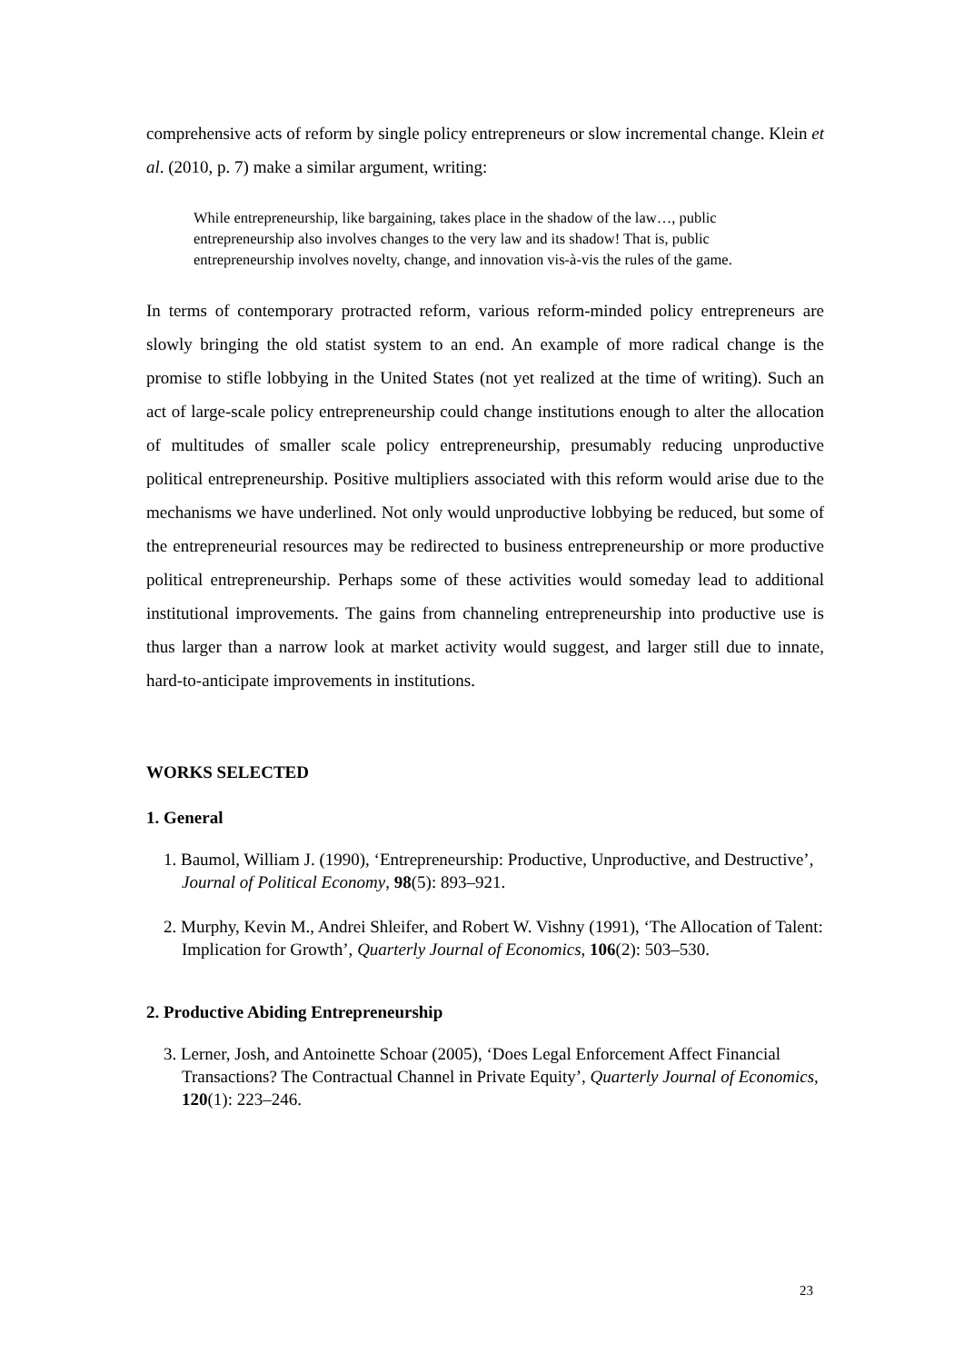comprehensive acts of reform by single policy entrepreneurs or slow incremental change. Klein et al. (2010, p. 7) make a similar argument, writing:
While entrepreneurship, like bargaining, takes place in the shadow of the law…, public entrepreneurship also involves changes to the very law and its shadow! That is, public entrepreneurship involves novelty, change, and innovation vis-à-vis the rules of the game.
In terms of contemporary protracted reform, various reform-minded policy entrepreneurs are slowly bringing the old statist system to an end. An example of more radical change is the promise to stifle lobbying in the United States (not yet realized at the time of writing). Such an act of large-scale policy entrepreneurship could change institutions enough to alter the allocation of multitudes of smaller scale policy entrepreneurship, presumably reducing unproductive political entrepreneurship. Positive multipliers associated with this reform would arise due to the mechanisms we have underlined. Not only would unproductive lobbying be reduced, but some of the entrepreneurial resources may be redirected to business entrepreneurship or more productive political entrepreneurship. Perhaps some of these activities would someday lead to additional institutional improvements. The gains from channeling entrepreneurship into productive use is thus larger than a narrow look at market activity would suggest, and larger still due to innate, hard-to-anticipate improvements in institutions.
WORKS SELECTED
1. General
1. Baumol, William J. (1990), ‘Entrepreneurship: Productive, Unproductive, and Destructive’, Journal of Political Economy, 98(5): 893–921.
2. Murphy, Kevin M., Andrei Shleifer, and Robert W. Vishny (1991), ‘The Allocation of Talent: Implication for Growth’, Quarterly Journal of Economics, 106(2): 503–530.
2. Productive Abiding Entrepreneurship
3. Lerner, Josh, and Antoinette Schoar (2005), ‘Does Legal Enforcement Affect Financial Transactions? The Contractual Channel in Private Equity’, Quarterly Journal of Economics, 120(1): 223–246.
23